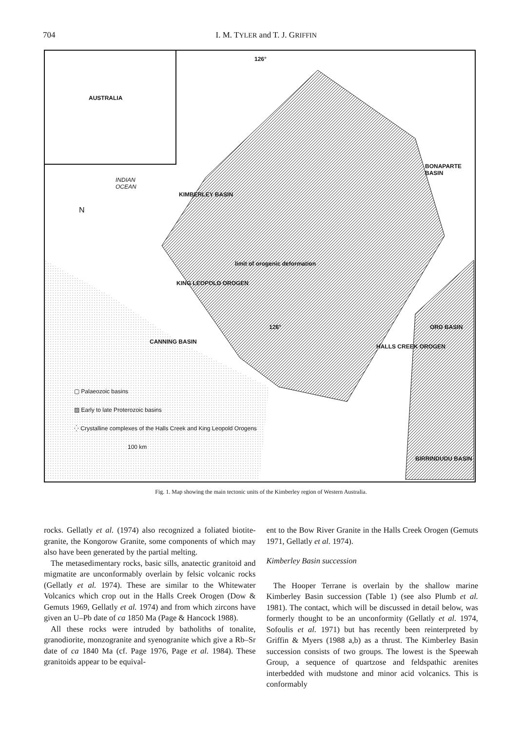704 I. M. TYLER and T. J. GRIFFIN
AUSTRALIA
INDIAN
OCEAN
N
126°
126°
KIMBERLEY BASIN
BONAPARTE BASIN
ORD BASIN
CANNING BASIN
BIRRINDUDU BASIN
KING LEOPOLD OROGEN
limit of orogenic deformation
HALLS CREEK OROGEN
▢ Palaeozoic basins
▨ Early to late Proterozoic basins
⁛ Crystalline complexes of the Halls Creek and King Leopold Orogens
100 km
Fig. 1. Map showing the main tectonic units of the Kimberley region of Western Australia.
rocks. Gellatly et al. (1974) also recognized a foliated biotite-granite, the Kongorow Granite, some components of which may also have been generated by the partial melting.
The metasedimentary rocks, basic sills, anatectic granitoid and migmatite are unconformably overlain by felsic volcanic rocks (Gellatly et al. 1974). These are similar to the Whitewater Volcanics which crop out in the Halls Creek Orogen (Dow & Gemuts 1969, Gellatly et al. 1974) and from which zircons have given an U–Pb date of ca 1850 Ma (Page & Hancock 1988).
All these rocks were intruded by batholiths of tonalite, granodiorite, monzogranite and syenogranite which give a Rb–Sr date of ca 1840 Ma (cf. Page 1976, Page et al. 1984). These granitoids appear to be equival-
ent to the Bow River Granite in the Halls Creek Orogen (Gemuts 1971, Gellatly et al. 1974).
Kimberley Basin succession
The Hooper Terrane is overlain by the shallow marine Kimberley Basin succession (Table 1) (see also Plumb et al. 1981). The contact, which will be discussed in detail below, was formerly thought to be an unconformity (Gellatly et al. 1974, Sofoulis et al. 1971) but has recently been reinterpreted by Griffin & Myers (1988 a,b) as a thrust. The Kimberley Basin succession consists of two groups. The lowest is the Speewah Group, a sequence of quartzose and feldspathic arenites interbedded with mudstone and minor acid volcanics. This is conformably